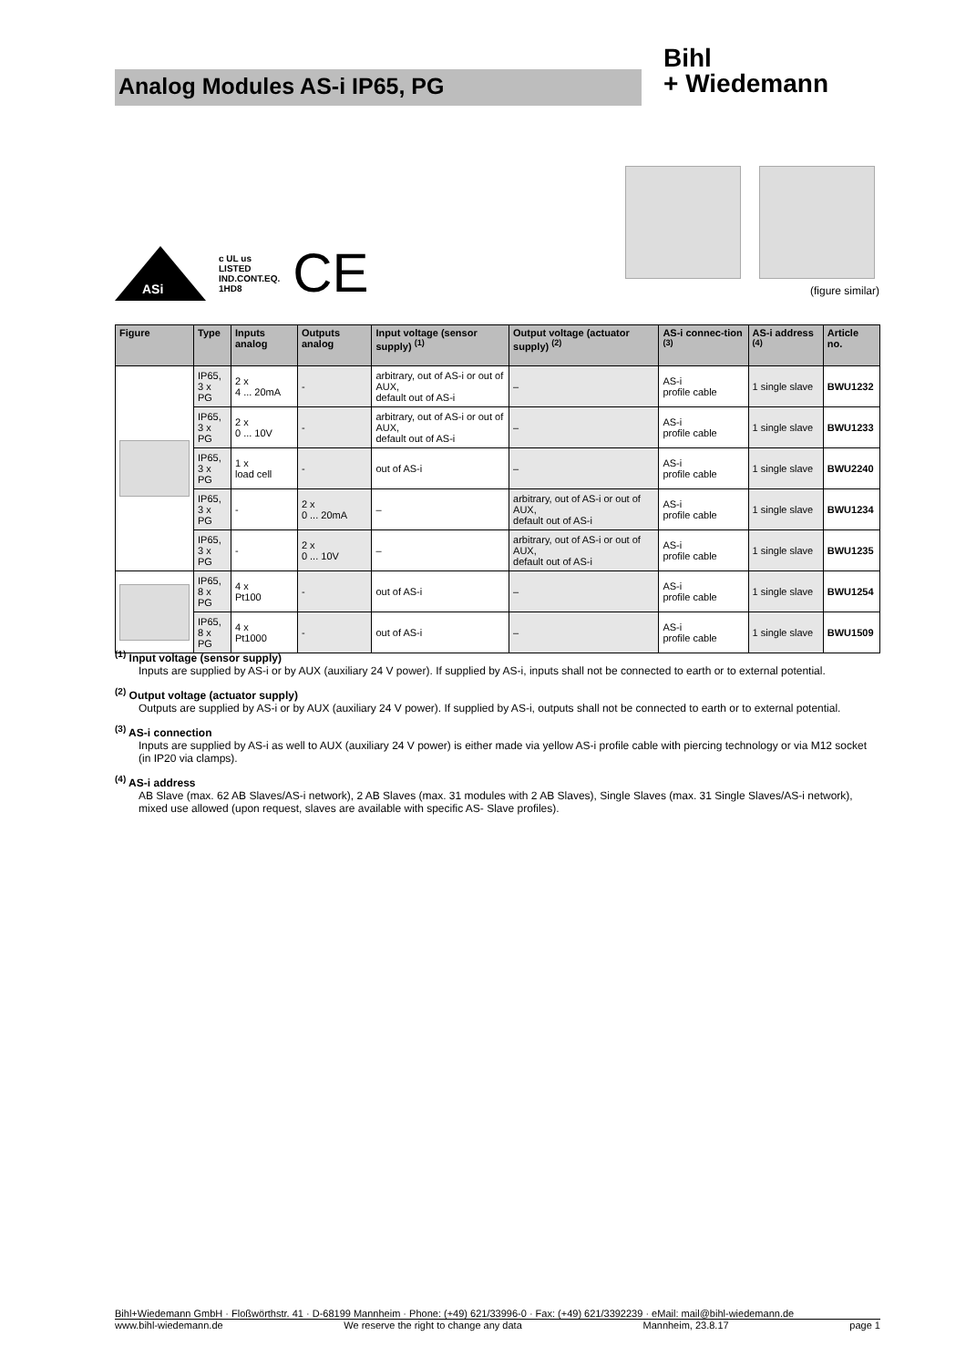Analog Modules AS-i IP65, PG
Bihl
+ Wiedemann
ASi
c UL us
LISTED
IND.CONT.EQ.
1HD8 CE
(figure similar)
| Figure | Type | Inputs analog | Outputs analog | Input voltage (sensor supply) <sup>(1)</sup> | Output voltage (actuator supply) <sup>(2)</sup> | AS-i connec-tion <sup>(3)</sup> | AS-i address <sup>(4)</sup> | Article no. |
| --- | --- | --- | --- | --- | --- | --- | --- | --- |
| | IP65, 3 x PG | 2 x 4 ... 20mA | - | arbitrary, out of AS-i or out of AUX, default out of AS-i | – | AS-i profile cable | 1 single slave | BWU1232 |
| | IP65, 3 x PG | 2 x 0 ... 10V | - | arbitrary, out of AS-i or out of AUX, default out of AS-i | – | AS-i profile cable | 1 single slave | BWU1233 |
| | IP65, 3 x PG | 1 x load cell | - | out of AS-i | – | AS-i profile cable | 1 single slave | BWU2240 |
| | IP65, 3 x PG | - | 2 x 0 ... 20mA | – | arbitrary, out of AS-i or out of AUX, default out of AS-i | AS-i profile cable | 1 single slave | BWU1234 |
| | IP65, 3 x PG | - | 2 x 0 ... 10V | – | arbitrary, out of AS-i or out of AUX, default out of AS-i | AS-i profile cable | 1 single slave | BWU1235 |
| | IP65, 8 x PG | 4 x Pt100 | - | out of AS-i | – | AS-i profile cable | 1 single slave | BWU1254 |
| | IP65, 8 x PG | 4 x Pt1000 | - | out of AS-i | – | AS-i profile cable | 1 single slave | BWU1509 |
<sup>(1)</sup> Input voltage (sensor supply)
Inputs are supplied by AS-i or by AUX (auxiliary 24 V power). If supplied by AS-i, inputs shall not be connected to earth or to external potential.
<sup>(2)</sup> Output voltage (actuator supply)
Outputs are supplied by AS-i or by AUX (auxiliary 24 V power). If supplied by AS-i, outputs shall not be connected to earth or to external potential.
<sup>(3)</sup> AS-i connection
Inputs are supplied by AS-i as well to AUX (auxiliary 24 V power) is either made via yellow AS-i profile cable with piercing technology or via M12 socket (in IP20 via clamps).
<sup>(4)</sup> AS-i address
AB Slave (max. 62 AB Slaves/AS-i network), 2 AB Slaves (max. 31 modules with 2 AB Slaves), Single Slaves (max. 31 Single Slaves/AS-i network), mixed use allowed (upon request, slaves are available with specific AS- Slave profiles).
Bihl+Wiedemann GmbH · Floßwörthstr. 41 · D-68199 Mannheim · Phone: (+49) 621/33996-0 · Fax: (+49) 621/3392239 · eMail: mail@bihl-wiedemann.de
www.bihl-wiedemann.de We reserve the right to change any data Mannheim, 23.8.17 page 1